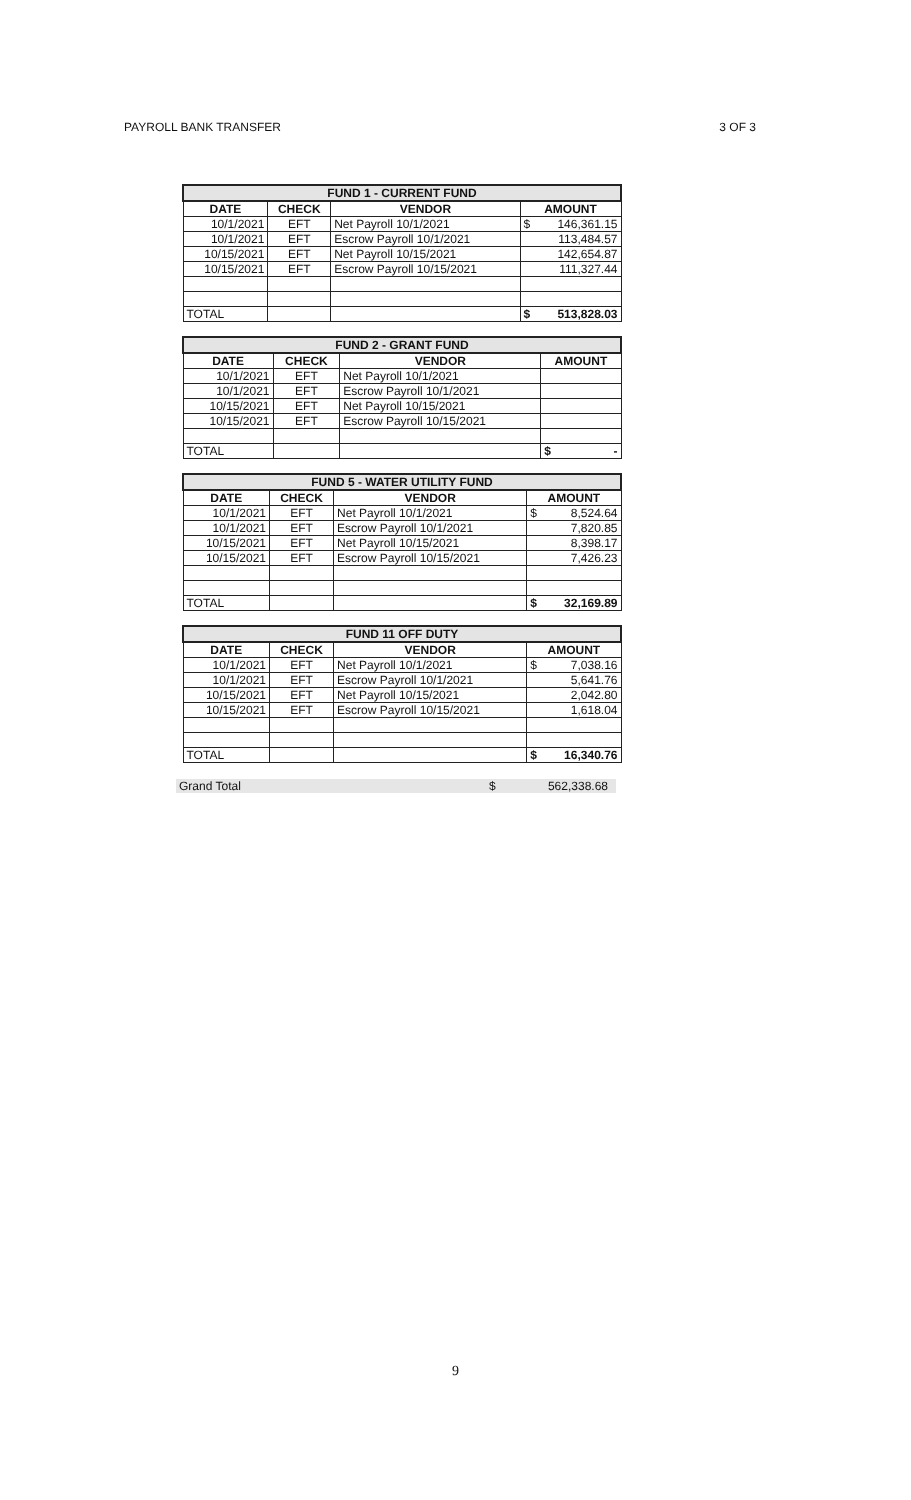PAYROLL BANK TRANSFER 3 OF 3
| FUND 1 - CURRENT FUND | | | | |
| --- | --- | --- | --- | --- |
| DATE | CHECK | VENDOR | AMOUNT | |
| 10/1/2021 | EFT | Net Payroll 10/1/2021 | $ | 146,361.15 |
| 10/1/2021 | EFT | Escrow Payroll 10/1/2021 | 113,484.57 | |
| 10/15/2021 | EFT | Net Payroll 10/15/2021 | 142,654.87 | |
| 10/15/2021 | EFT | Escrow Payroll 10/15/2021 | 111,327.44 | |
| TOTAL | | | $ | 513,828.03 |
| FUND 2 - GRANT FUND | | | | |
| --- | --- | --- | --- | --- |
| DATE | CHECK | VENDOR | AMOUNT | |
| 10/1/2021 | EFT | Net Payroll 10/1/2021 | | |
| 10/1/2021 | EFT | Escrow Payroll 10/1/2021 | | |
| 10/15/2021 | EFT | Net Payroll 10/15/2021 | | |
| 10/15/2021 | EFT | Escrow Payroll 10/15/2021 | | |
| TOTAL | | | $ | - |
| FUND 5 - WATER UTILITY FUND | | | | |
| --- | --- | --- | --- | --- |
| DATE | CHECK | VENDOR | AMOUNT | |
| 10/1/2021 | EFT | Net Payroll 10/1/2021 | $ | 8,524.64 |
| 10/1/2021 | EFT | Escrow Payroll 10/1/2021 | 7,820.85 | |
| 10/15/2021 | EFT | Net Payroll 10/15/2021 | 8,398.17 | |
| 10/15/2021 | EFT | Escrow Payroll 10/15/2021 | 7,426.23 | |
| TOTAL | | | $ | 32,169.89 |
| FUND 11 OFF DUTY | | | | |
| --- | --- | --- | --- | --- |
| DATE | CHECK | VENDOR | AMOUNT | |
| 10/1/2021 | EFT | Net Payroll 10/1/2021 | $ | 7,038.16 |
| 10/1/2021 | EFT | Escrow Payroll 10/1/2021 | 5,641.76 | |
| 10/15/2021 | EFT | Net Payroll 10/15/2021 | 2,042.80 | |
| 10/15/2021 | EFT | Escrow Payroll 10/15/2021 | 1,618.04 | |
| TOTAL | | | $ | 16,340.76 |
Grand Total $ 562,338.68
9